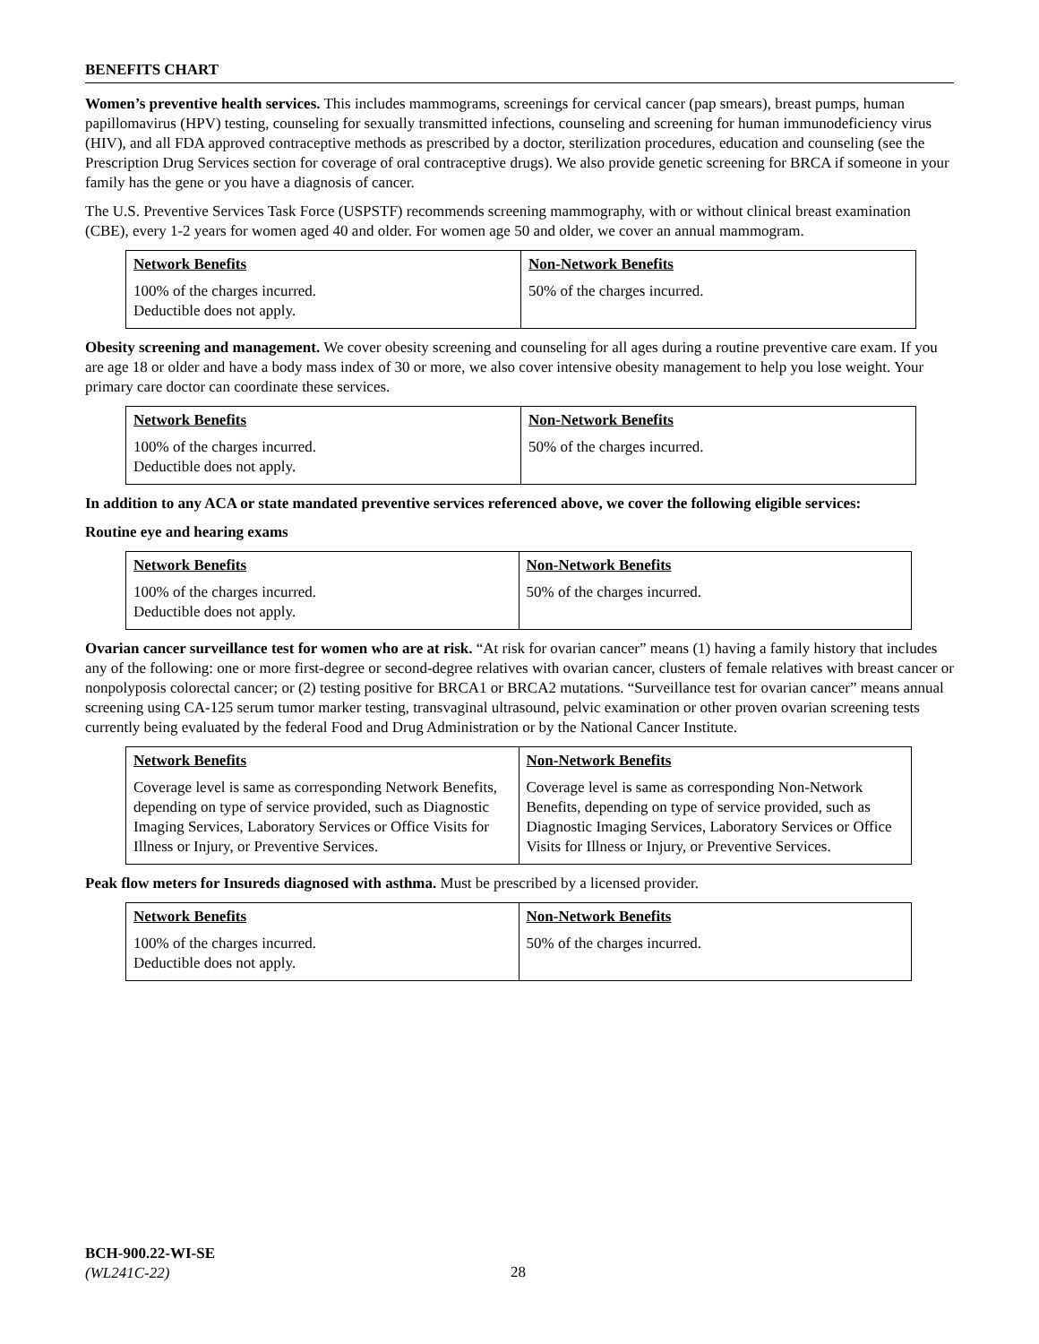BENEFITS CHART
Women’s preventive health services. This includes mammograms, screenings for cervical cancer (pap smears), breast pumps, human papillomavirus (HPV) testing, counseling for sexually transmitted infections, counseling and screening for human immunodeficiency virus (HIV), and all FDA approved contraceptive methods as prescribed by a doctor, sterilization procedures, education and counseling (see the Prescription Drug Services section for coverage of oral contraceptive drugs). We also provide genetic screening for BRCA if someone in your family has the gene or you have a diagnosis of cancer.
The U.S. Preventive Services Task Force (USPSTF) recommends screening mammography, with or without clinical breast examination (CBE), every 1-2 years for women aged 40 and older. For women age 50 and older, we cover an annual mammogram.
| Network Benefits | Non-Network Benefits |
| --- | --- |
| 100% of the charges incurred. Deductible does not apply. | 50% of the charges incurred. |
Obesity screening and management. We cover obesity screening and counseling for all ages during a routine preventive care exam. If you are age 18 or older and have a body mass index of 30 or more, we also cover intensive obesity management to help you lose weight. Your primary care doctor can coordinate these services.
| Network Benefits | Non-Network Benefits |
| --- | --- |
| 100% of the charges incurred. Deductible does not apply. | 50% of the charges incurred. |
In addition to any ACA or state mandated preventive services referenced above, we cover the following eligible services:
Routine eye and hearing exams
| Network Benefits | Non-Network Benefits |
| --- | --- |
| 100% of the charges incurred. Deductible does not apply. | 50% of the charges incurred. |
Ovarian cancer surveillance test for women who are at risk. “At risk for ovarian cancer” means (1) having a family history that includes any of the following: one or more first-degree or second-degree relatives with ovarian cancer, clusters of female relatives with breast cancer or nonpolyposis colorectal cancer; or (2) testing positive for BRCA1 or BRCA2 mutations. “Surveillance test for ovarian cancer” means annual screening using CA-125 serum tumor marker testing, transvaginal ultrasound, pelvic examination or other proven ovarian screening tests currently being evaluated by the federal Food and Drug Administration or by the National Cancer Institute.
| Network Benefits | Non-Network Benefits |
| --- | --- |
| Coverage level is same as corresponding Network Benefits, depending on type of service provided, such as Diagnostic Imaging Services, Laboratory Services or Office Visits for Illness or Injury, or Preventive Services. | Coverage level is same as corresponding Non-Network Benefits, depending on type of service provided, such as Diagnostic Imaging Services, Laboratory Services or Office Visits for Illness or Injury, or Preventive Services. |
Peak flow meters for Insureds diagnosed with asthma. Must be prescribed by a licensed provider.
| Network Benefits | Non-Network Benefits |
| --- | --- |
| 100% of the charges incurred. Deductible does not apply. | 50% of the charges incurred. |
BCH-900.22-WI-SE
(WL241C-22)
28